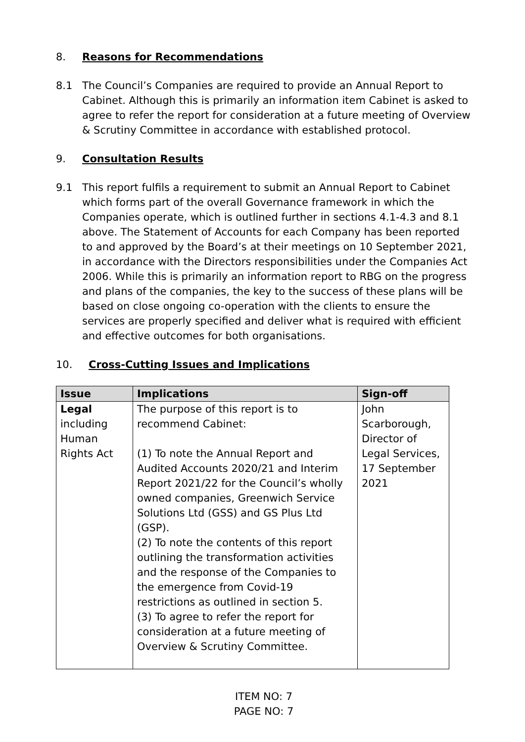8. Reasons for Recommendations
8.1 The Council’s Companies are required to provide an Annual Report to Cabinet. Although this is primarily an information item Cabinet is asked to agree to refer the report for consideration at a future meeting of Overview & Scrutiny Committee in accordance with established protocol.
9. Consultation Results
9.1 This report fulfils a requirement to submit an Annual Report to Cabinet which forms part of the overall Governance framework in which the Companies operate, which is outlined further in sections 4.1-4.3 and 8.1 above. The Statement of Accounts for each Company has been reported to and approved by the Board’s at their meetings on 10 September 2021, in accordance with the Directors responsibilities under the Companies Act 2006. While this is primarily an information report to RBG on the progress and plans of the companies, the key to the success of these plans will be based on close ongoing co-operation with the clients to ensure the services are properly specified and deliver what is required with efficient and effective outcomes for both organisations.
10. Cross-Cutting Issues and Implications
| Issue | Implications | Sign-off |
| --- | --- | --- |
| Legal including Human Rights Act | The purpose of this report is to recommend Cabinet: (1) To note the Annual Report and Audited Accounts 2020/21 and Interim Report 2021/22 for the Council’s wholly owned companies, Greenwich Service Solutions Ltd (GSS) and GS Plus Ltd (GSP). (2) To note the contents of this report outlining the transformation activities and the response of the Companies to the emergence from Covid-19 restrictions as outlined in section 5. (3) To agree to refer the report for consideration at a future meeting of Overview & Scrutiny Committee. | John Scarborough, Director of Legal Services, 17 September 2021 |
ITEM NO: 7
PAGE NO: 7